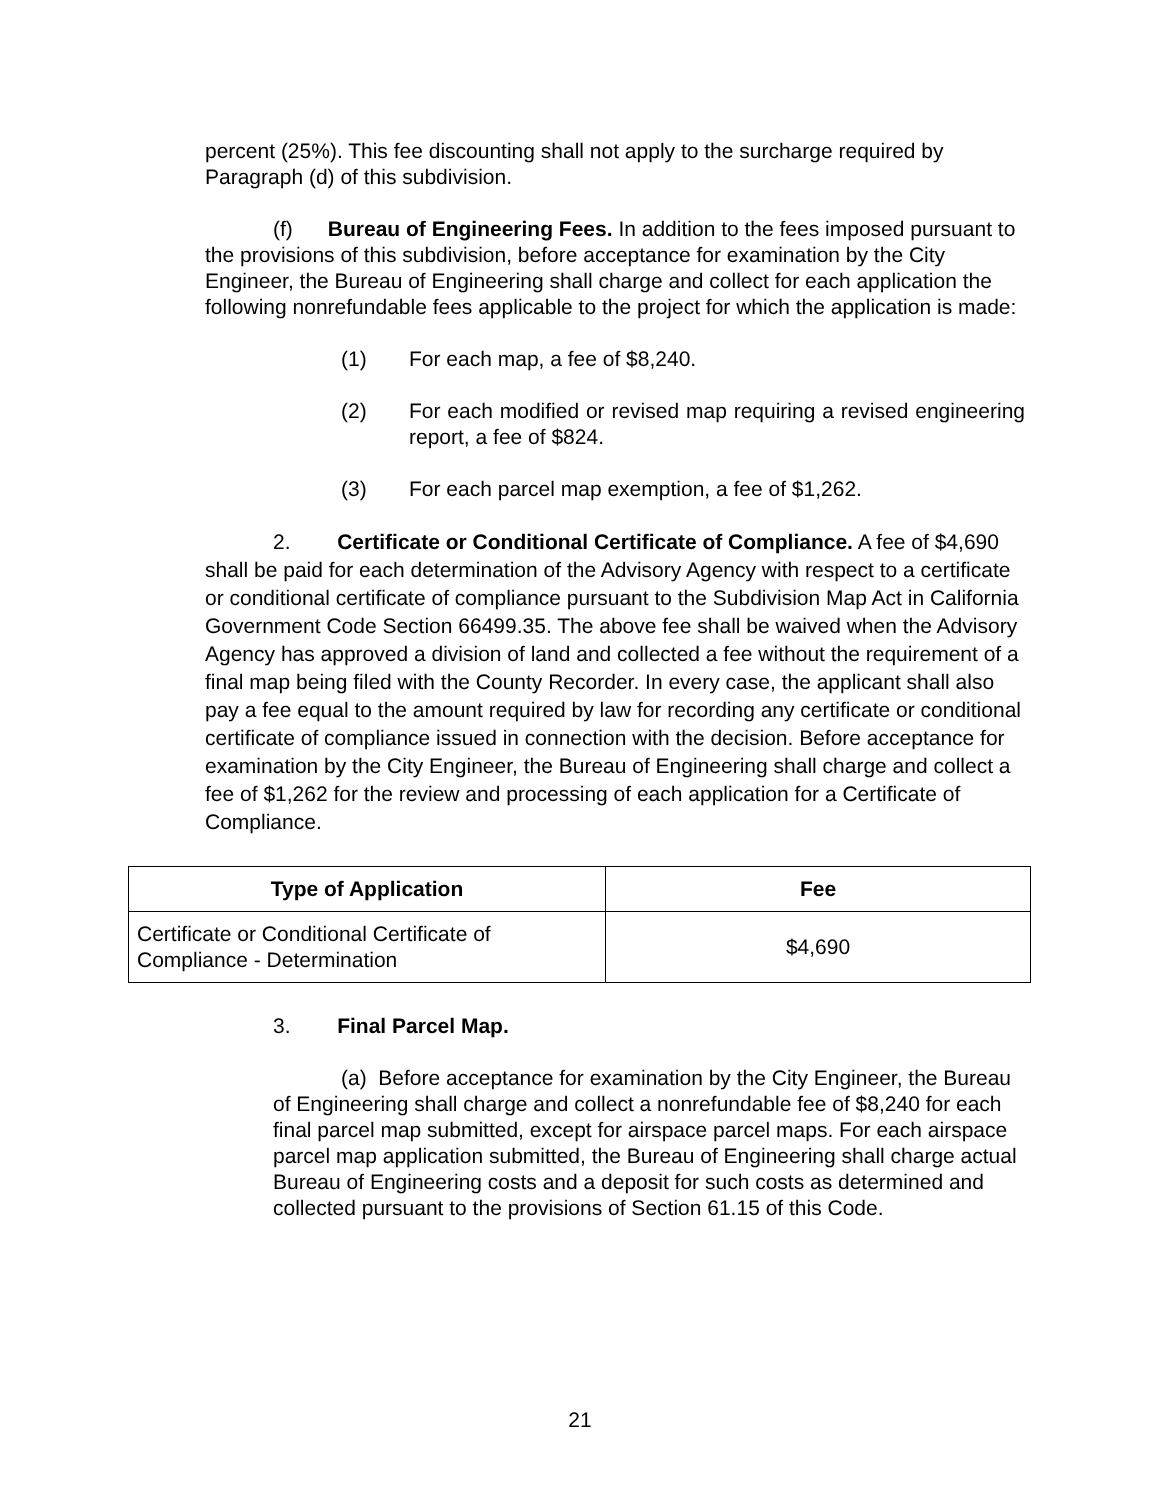percent (25%). This fee discounting shall not apply to the surcharge required by Paragraph (d) of this subdivision.
(f) Bureau of Engineering Fees. In addition to the fees imposed pursuant to the provisions of this subdivision, before acceptance for examination by the City Engineer, the Bureau of Engineering shall charge and collect for each application the following nonrefundable fees applicable to the project for which the application is made:
(1) For each map, a fee of $8,240.
(2) For each modified or revised map requiring a revised engineering report, a fee of $824.
(3) For each parcel map exemption, a fee of $1,262.
2. Certificate or Conditional Certificate of Compliance. A fee of $4,690 shall be paid for each determination of the Advisory Agency with respect to a certificate or conditional certificate of compliance pursuant to the Subdivision Map Act in California Government Code Section 66499.35. The above fee shall be waived when the Advisory Agency has approved a division of land and collected a fee without the requirement of a final map being filed with the County Recorder. In every case, the applicant shall also pay a fee equal to the amount required by law for recording any certificate or conditional certificate of compliance issued in connection with the decision. Before acceptance for examination by the City Engineer, the Bureau of Engineering shall charge and collect a fee of $1,262 for the review and processing of each application for a Certificate of Compliance.
| Type of Application | Fee |
| --- | --- |
| Certificate or Conditional Certificate of Compliance - Determination | $4,690 |
3. Final Parcel Map.
(a) Before acceptance for examination by the City Engineer, the Bureau of Engineering shall charge and collect a nonrefundable fee of $8,240 for each final parcel map submitted, except for airspace parcel maps. For each airspace parcel map application submitted, the Bureau of Engineering shall charge actual Bureau of Engineering costs and a deposit for such costs as determined and collected pursuant to the provisions of Section 61.15 of this Code.
21